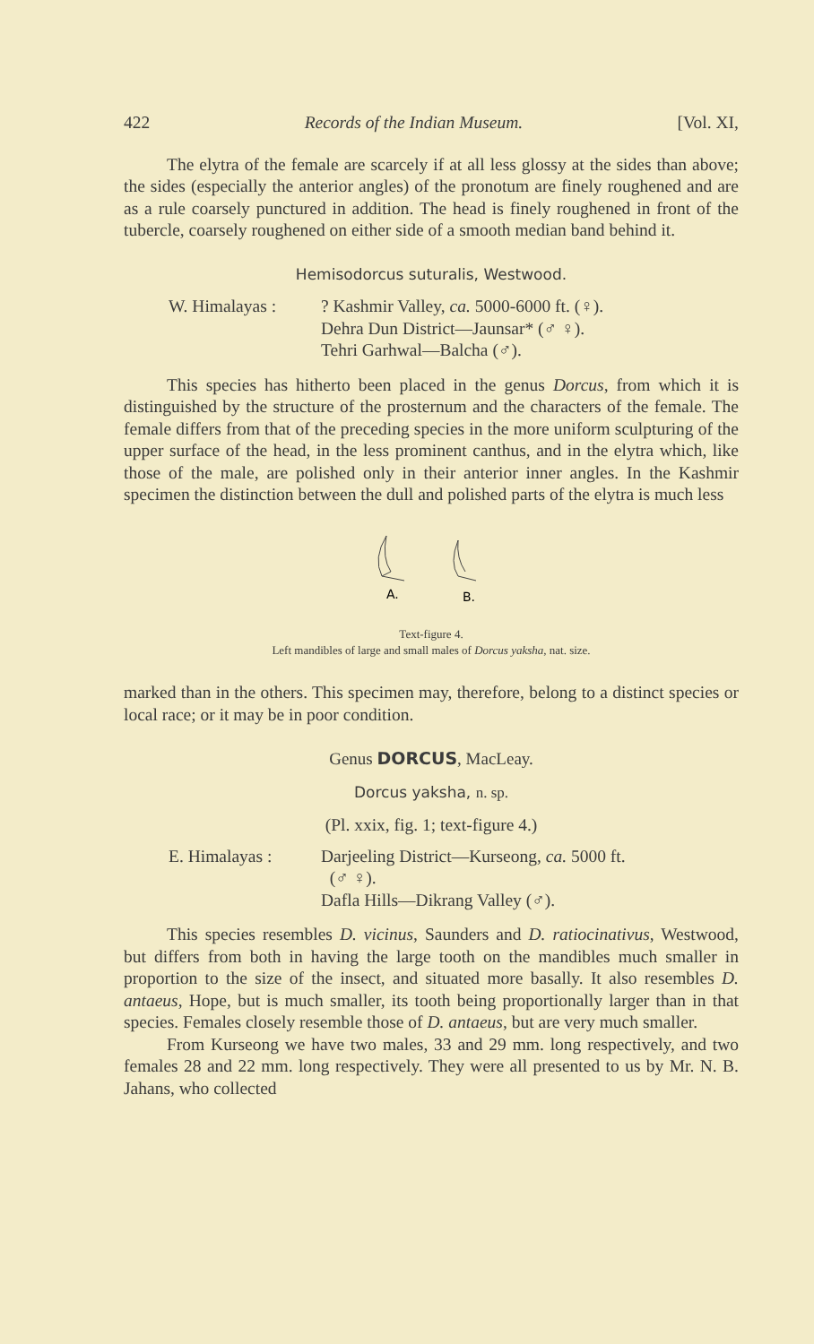422 Records of the Indian Museum. [Vol. XI,
The elytra of the female are scarcely if at all less glossy at the sides than above; the sides (especially the anterior angles) of the pronotum are finely roughened and are as a rule coarsely punctured in addition. The head is finely roughened in front of the tubercle, coarsely roughened on either side of a smooth median band behind it.
Hemisodorcus suturalis, Westwood.
W. Himalayas : ? Kashmir Valley, ca. 5000-6000 ft. (♀).
Dehra Dun District—Jaunsar* (♂ ♀).
Tehri Garhwal—Balcha (♂).
This species has hitherto been placed in the genus Dorcus, from which it is distinguished by the structure of the prosternum and the characters of the female. The female differs from that of the preceding species in the more uniform sculpturing of the upper surface of the head, in the less prominent canthus, and in the elytra which, like those of the male, are polished only in their anterior inner angles. In the Kashmir specimen the distinction between the dull and polished parts of the elytra is much less
A.
B.
Text-figure 4.
Left mandibles of large and small males of Dorcus yaksha, nat. size.
marked than in the others. This specimen may, therefore, belong to a distinct species or local race; or it may be in poor condition.
Genus DORCUS, MacLeay.
Dorcus yaksha, n. sp.
(Pl. xxix, fig. 1; text-figure 4.)
E. Himalayas : Darjeeling District—Kurseong, ca. 5000 ft.
(♂ ♀).
Dafla Hills—Dikrang Valley (♂).
This species resembles D. vicinus, Saunders and D. ratiocinativus, Westwood, but differs from both in having the large tooth on the mandibles much smaller in proportion to the size of the insect, and situated more basally. It also resembles D. antaeus, Hope, but is much smaller, its tooth being proportionally larger than in that species. Females closely resemble those of D. antaeus, but are very much smaller.
From Kurseong we have two males, 33 and 29 mm. long respectively, and two females 28 and 22 mm. long respectively. They were all presented to us by Mr. N. B. Jahans, who collected